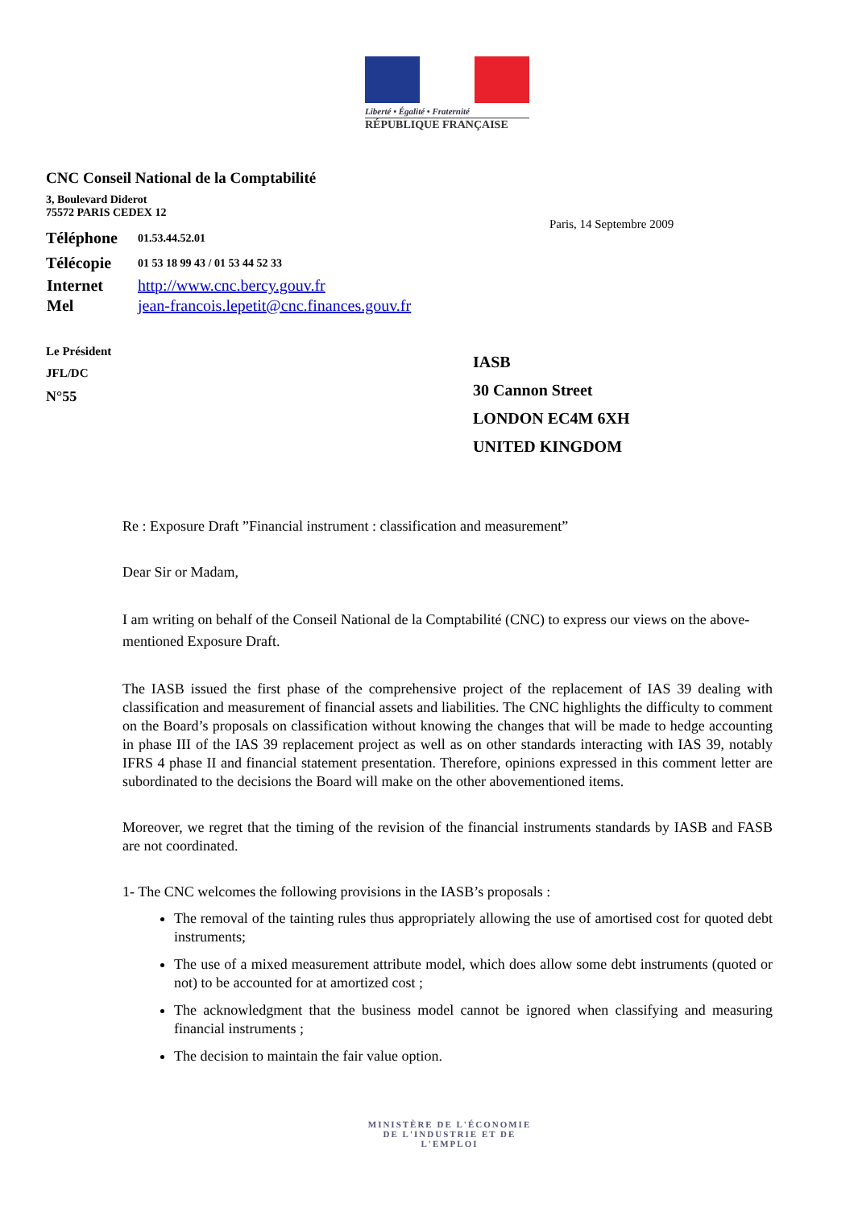Liberté • Égalité • Fraternité
RÉPUBLIQUE FRANÇAISE
CNC Conseil National de la Comptabilité
3, Boulevard Diderot
75572 PARIS CEDEX 12
| Téléphone | 01.53.44.52.01 |
| Télécopie | 01 53 18 99 43 / 01 53 44 52 33 |
| Internet | http://www.cnc.bercy.gouv.fr |
| Mel | jean-francois.lepetit@cnc.finances.gouv.fr |
Le Président
JFL/DC
N°55
Paris, 14 Septembre 2009
IASB
30 Cannon Street
LONDON EC4M 6XH
UNITED KINGDOM
Re : Exposure Draft ”Financial instrument : classification and measurement”
Dear Sir or Madam,
I am writing on behalf of the Conseil National de la Comptabilité (CNC) to express our views on the above-mentioned Exposure Draft.
The IASB issued the first phase of the comprehensive project of the replacement of IAS 39 dealing with classification and measurement of financial assets and liabilities. The CNC highlights the difficulty to comment on the Board’s proposals on classification without knowing the changes that will be made to hedge accounting in phase III of the IAS 39 replacement project as well as on other standards interacting with IAS 39, notably IFRS 4 phase II and financial statement presentation. Therefore, opinions expressed in this comment letter are subordinated to the decisions the Board will make on the other abovementioned items.
Moreover, we regret that the timing of the revision of the financial instruments standards by IASB and FASB are not coordinated.
1- The CNC welcomes the following provisions in the IASB’s proposals :
The removal of the tainting rules thus appropriately allowing the use of amortised cost for quoted debt instruments;
The use of a mixed measurement attribute model, which does allow some debt instruments (quoted or not) to be accounted for at amortized cost ;
The acknowledgment that the business model cannot be ignored when classifying and measuring financial instruments ;
The decision to maintain the fair value option.
MINISTÈRE DE L'ÉCONOMIE
DE L'INDUSTRIE ET DE L'EMPLOI